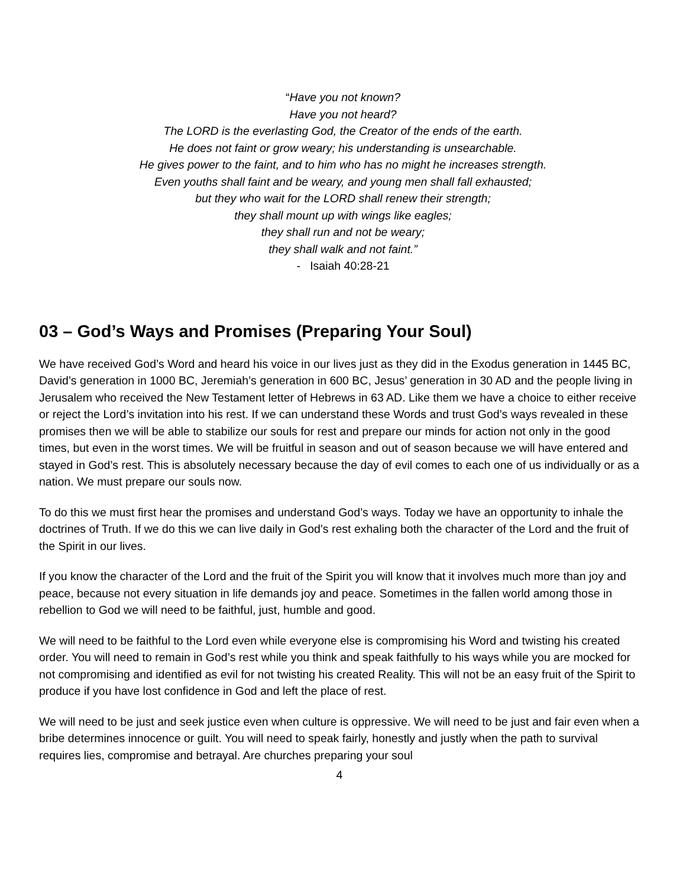“Have you not known?
Have you not heard?
The LORD is the everlasting God, the Creator of the ends of the earth.
He does not faint or grow weary; his understanding is unsearchable.
He gives power to the faint, and to him who has no might he increases strength.
Even youths shall faint and be weary, and young men shall fall exhausted;
but they who wait for the LORD shall renew their strength;
they shall mount up with wings like eagles;
they shall run and not be weary;
they shall walk and not faint.”
- Isaiah 40:28-21
03 – God’s Ways and Promises (Preparing Your Soul)
We have received God’s Word and heard his voice in our lives just as they did in the Exodus generation in 1445 BC, David’s generation in 1000 BC, Jeremiah’s generation in 600 BC, Jesus’ generation in 30 AD and the people living in Jerusalem who received the New Testament letter of Hebrews in 63 AD. Like them we have a choice to either receive or reject the Lord’s invitation into his rest. If we can understand these Words and trust God’s ways revealed in these promises then we will be able to stabilize our souls for rest and prepare our minds for action not only in the good times, but even in the worst times. We will be fruitful in season and out of season because we will have entered and stayed in God’s rest. This is absolutely necessary because the day of evil comes to each one of us individually or as a nation. We must prepare our souls now.
To do this we must first hear the promises and understand God’s ways. Today we have an opportunity to inhale the doctrines of Truth. If we do this we can live daily in God’s rest exhaling both the character of the Lord and the fruit of the Spirit in our lives.
If you know the character of the Lord and the fruit of the Spirit you will know that it involves much more than joy and peace, because not every situation in life demands joy and peace. Sometimes in the fallen world among those in rebellion to God we will need to be faithful, just, humble and good.
We will need to be faithful to the Lord even while everyone else is compromising his Word and twisting his created order. You will need to remain in God’s rest while you think and speak faithfully to his ways while you are mocked for not compromising and identified as evil for not twisting his created Reality. This will not be an easy fruit of the Spirit to produce if you have lost confidence in God and left the place of rest.
We will need to be just and seek justice even when culture is oppressive. We will need to be just and fair even when a bribe determines innocence or guilt. You will need to speak fairly, honestly and justly when the path to survival requires lies, compromise and betrayal. Are churches preparing your soul
4